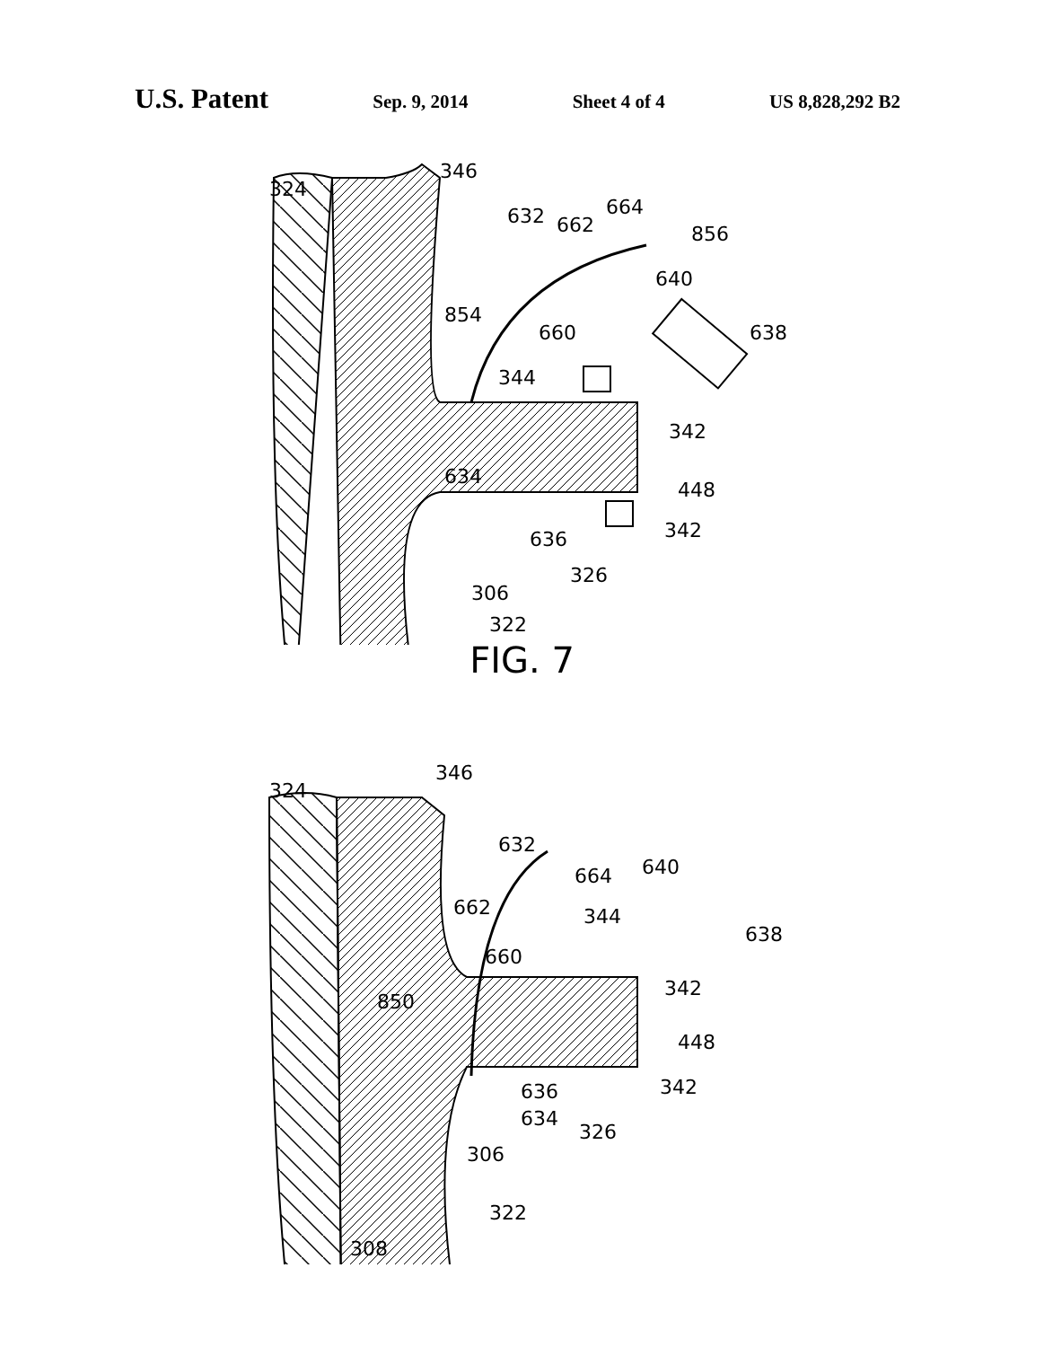U.S. Patent Sep. 9, 2014 Sheet 4 of 4 US 8,828,292 B2
324
346
632
662
664
856
640
854
660
638
344
342
634
448
636
342
326
306
322
FIG. 7
324
346
632
664
640
662
344
638
660
342
850
448
636
342
634
326
306
322
308